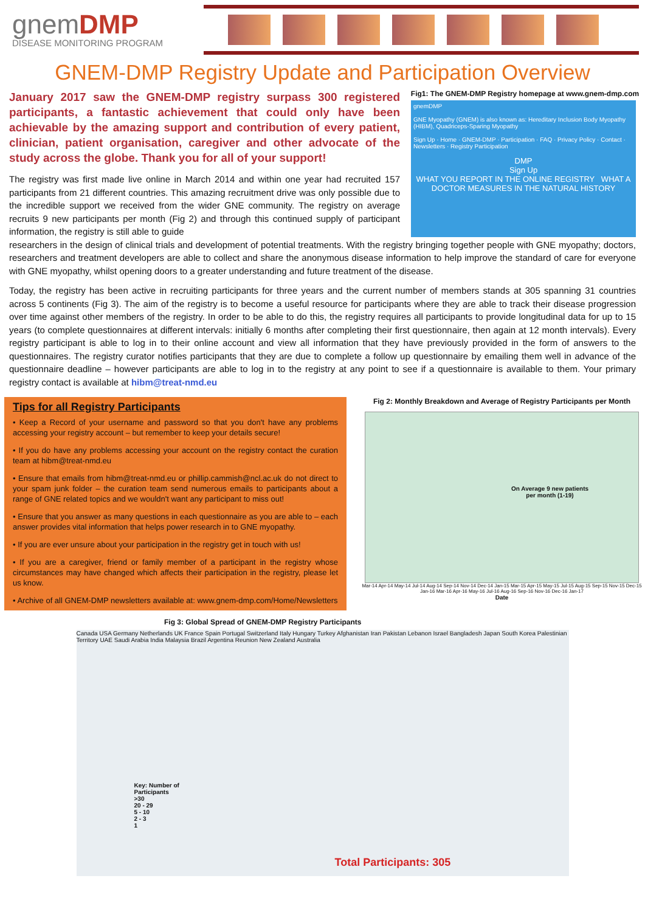gnemDMP
DISEASE MONITORING PROGRAM
GNEM-DMP Registry Update and Participation Overview
January 2017 saw the GNEM-DMP registry surpass 300 registered participants, a fantastic achievement that could only have been achievable by the amazing support and contribution of every patient, clinician, patient organisation, caregiver and other advocate of the study across the globe. Thank you for all of your support!
The registry was first made live online in March 2014 and within one year had recruited 157 participants from 21 different countries. This amazing recruitment drive was only possible due to the incredible support we received from the wider GNE community. The registry on average recruits 9 new participants per month (Fig 2) and through this continued supply of participant information, the registry is still able to guide
Fig1: The GNEM-DMP Registry homepage at www.gnem-dmp.com
gnemDMP
GNE Myopathy (GNEM) is also known as: Hereditary Inclusion Body Myopathy (HIBM), Quadriceps-Sparing Myopathy
Sign Up · Home · GNEM-DMP · Participation · FAQ · Privacy Policy · Contact · Newsletters · Registry Participation
DMP
Sign Up
WHAT YOU REPORT IN THE ONLINE REGISTRY WHAT A DOCTOR MEASURES IN THE NATURAL HISTORY
researchers in the design of clinical trials and development of potential treatments. With the registry bringing together people with GNE myopathy; doctors, researchers and treatment developers are able to collect and share the anonymous disease information to help improve the standard of care for everyone with GNE myopathy, whilst opening doors to a greater understanding and future treatment of the disease.
Today, the registry has been active in recruiting participants for three years and the current number of members stands at 305 spanning 31 countries across 5 continents (Fig 3). The aim of the registry is to become a useful resource for participants where they are able to track their disease progression over time against other members of the registry. In order to be able to do this, the registry requires all participants to provide longitudinal data for up to 15 years (to complete questionnaires at different intervals: initially 6 months after completing their first questionnaire, then again at 12 month intervals). Every registry participant is able to log in to their online account and view all information that they have previously provided in the form of answers to the questionnaires. The registry curator notifies participants that they are due to complete a follow up questionnaire by emailing them well in advance of the questionnaire deadline – however participants are able to log in to the registry at any point to see if a questionnaire is available to them. Your primary registry contact is available at hibm@treat-nmd.eu
Tips for all Registry Participants
• Keep a Record of your username and password so that you don't have any problems accessing your registry account – but remember to keep your details secure!
• If you do have any problems accessing your account on the registry contact the curation team at hibm@treat-nmd.eu
• Ensure that emails from hibm@treat-nmd.eu or phillip.cammish@ncl.ac.uk do not direct to your spam junk folder – the curation team send numerous emails to participants about a range of GNE related topics and we wouldn't want any participant to miss out!
• Ensure that you answer as many questions in each questionnaire as you are able to – each answer provides vital information that helps power research in to GNE myopathy.
• If you are ever unsure about your participation in the registry get in touch with us!
• If you are a caregiver, friend or family member of a participant in the registry whose circumstances may have changed which affects their participation in the registry, please let us know.
• Archive of all GNEM-DMP newsletters available at: www.gnem-dmp.com/Home/Newsletters
Fig 2: Monthly Breakdown and Average of Registry Participants per Month
On Average 9 new patients
per month (1-19)
Mar-14 Apr-14 May-14 Jul-14 Aug-14 Sep-14 Nov-14 Dec-14 Jan-15 Mar-15 Apr-15 May-15 Jul-15 Aug-15 Sep-15 Nov-15 Dec-15 Jan-16 Mar-16 Apr-16 May-16 Jul-16 Aug-16 Sep-16 Nov-16 Dec-16 Jan-17
Date
Fig 3: Global Spread of GNEM-DMP Registry Participants
Canada USA Germany Netherlands UK France Spain Portugal Switzerland Italy Hungary Turkey Afghanistan Iran Pakistan Lebanon Israel Bangladesh Japan South Korea Palestinian Territory UAE Saudi Arabia India Malaysia Brazil Argentina Reunion New Zealand Australia
Key: Number of
Participants
>30
20 - 29
5 - 10
2 - 3
1
Total Participants: 305